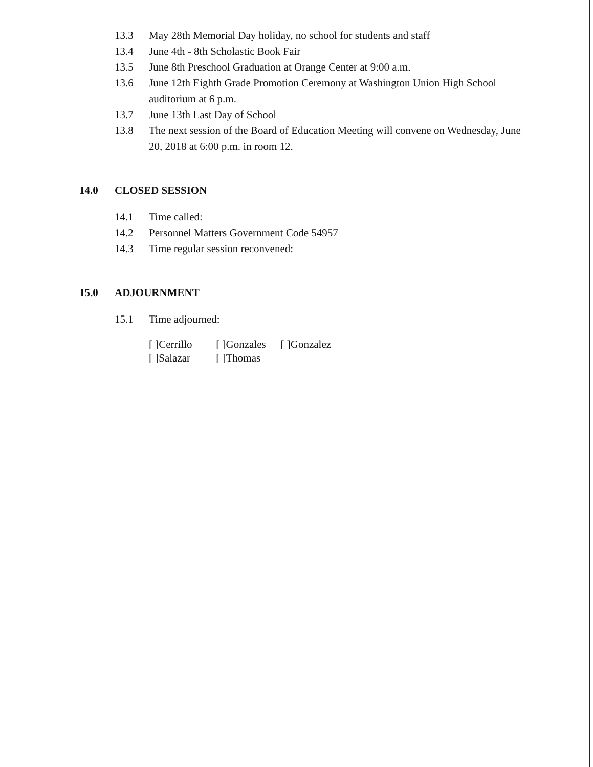13.3 May 28th Memorial Day holiday, no school for students and staff
13.4 June 4th - 8th Scholastic Book Fair
13.5 June 8th Preschool Graduation at Orange Center at 9:00 a.m.
13.6 June 12th Eighth Grade Promotion Ceremony at Washington Union High School auditorium at 6 p.m.
13.7 June 13th Last Day of School
13.8 The next session of the Board of Education Meeting will convene on Wednesday, June 20, 2018 at 6:00 p.m. in room 12.
14.0 CLOSED SESSION
14.1 Time called:
14.2 Personnel Matters Government Code 54957
14.3 Time regular session reconvened:
15.0 ADJOURNMENT
15.1 Time adjourned:
[ ]Cerrillo [ ]Gonzales [ ]Gonzalez
[ ]Salazar [ ]Thomas